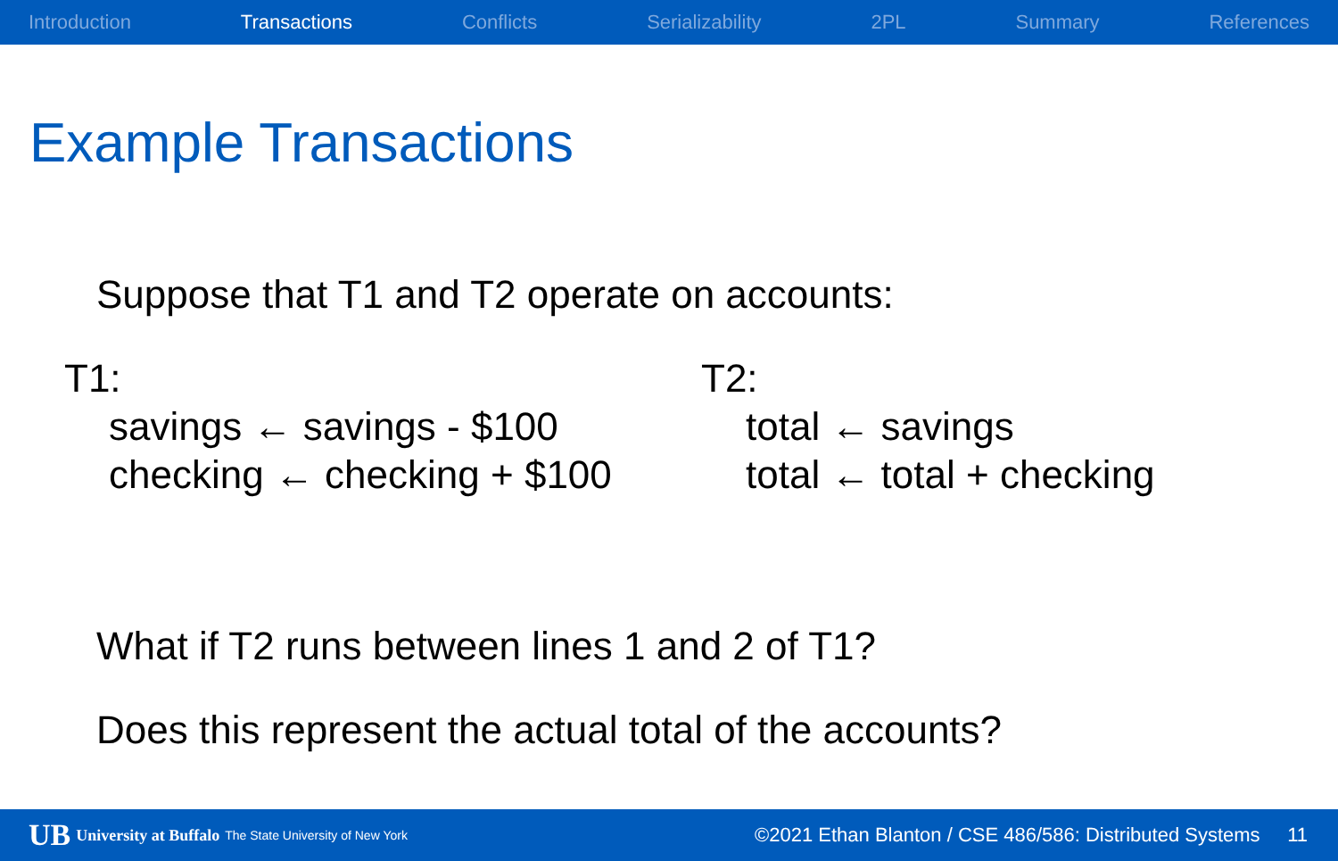Introduction Transactions Conflicts Serializability 2PL Summary References
Example Transactions
Suppose that T1 and T2 operate on accounts:
T1:
savings ← savings - $100
checking ← checking + $100
T2:
total ← savings
total ← total + checking
What if T2 runs between lines 1 and 2 of T1?
Does this represent the actual total of the accounts?
UB University at Buffalo The State University of New York ©2021 Ethan Blanton / CSE 486/586: Distributed Systems 11